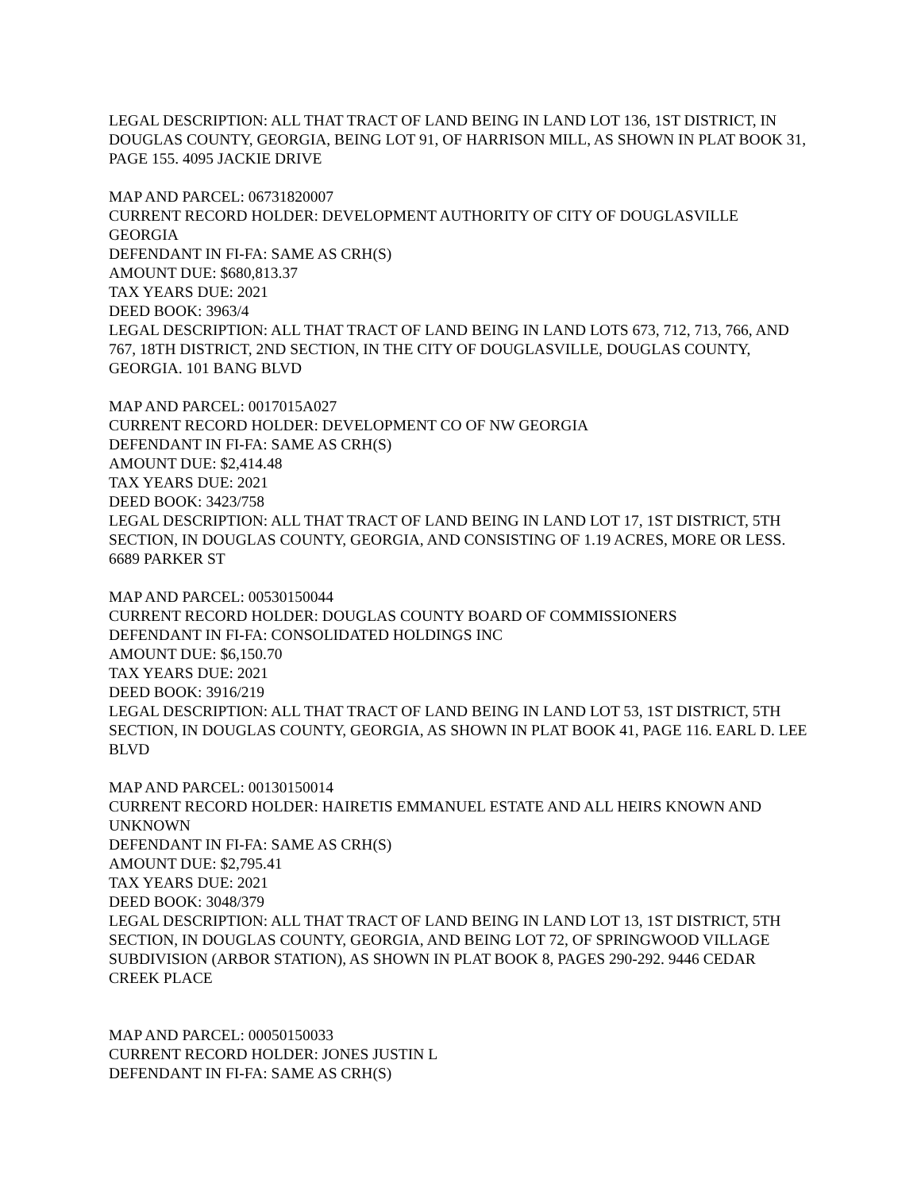LEGAL DESCRIPTION: ALL THAT TRACT OF LAND BEING IN LAND LOT 136, 1ST DISTRICT, IN DOUGLAS COUNTY, GEORGIA, BEING LOT 91, OF HARRISON MILL, AS SHOWN IN PLAT BOOK 31, PAGE 155. 4095 JACKIE DRIVE
MAP AND PARCEL: 06731820007
CURRENT RECORD HOLDER: DEVELOPMENT AUTHORITY OF CITY OF DOUGLASVILLE GEORGIA
DEFENDANT IN FI-FA: SAME AS CRH(S)
AMOUNT DUE: $680,813.37
TAX YEARS DUE: 2021
DEED BOOK: 3963/4
LEGAL DESCRIPTION: ALL THAT TRACT OF LAND BEING IN LAND LOTS 673, 712, 713, 766, AND 767, 18TH DISTRICT, 2ND SECTION, IN THE CITY OF DOUGLASVILLE, DOUGLAS COUNTY, GEORGIA. 101 BANG BLVD
MAP AND PARCEL: 0017015A027
CURRENT RECORD HOLDER: DEVELOPMENT CO OF NW GEORGIA
DEFENDANT IN FI-FA: SAME AS CRH(S)
AMOUNT DUE: $2,414.48
TAX YEARS DUE: 2021
DEED BOOK: 3423/758
LEGAL DESCRIPTION: ALL THAT TRACT OF LAND BEING IN LAND LOT 17, 1ST DISTRICT, 5TH SECTION, IN DOUGLAS COUNTY, GEORGIA, AND CONSISTING OF 1.19 ACRES, MORE OR LESS. 6689 PARKER ST
MAP AND PARCEL: 00530150044
CURRENT RECORD HOLDER: DOUGLAS COUNTY BOARD OF COMMISSIONERS
DEFENDANT IN FI-FA: CONSOLIDATED HOLDINGS INC
AMOUNT DUE: $6,150.70
TAX YEARS DUE: 2021
DEED BOOK: 3916/219
LEGAL DESCRIPTION: ALL THAT TRACT OF LAND BEING IN LAND LOT 53, 1ST DISTRICT, 5TH SECTION, IN DOUGLAS COUNTY, GEORGIA, AS SHOWN IN PLAT BOOK 41, PAGE 116. EARL D. LEE BLVD
MAP AND PARCEL: 00130150014
CURRENT RECORD HOLDER: HAIRETIS EMMANUEL ESTATE AND ALL HEIRS KNOWN AND UNKNOWN
DEFENDANT IN FI-FA: SAME AS CRH(S)
AMOUNT DUE: $2,795.41
TAX YEARS DUE: 2021
DEED BOOK: 3048/379
LEGAL DESCRIPTION: ALL THAT TRACT OF LAND BEING IN LAND LOT 13, 1ST DISTRICT, 5TH SECTION, IN DOUGLAS COUNTY, GEORGIA, AND BEING LOT 72, OF SPRINGWOOD VILLAGE SUBDIVISION (ARBOR STATION), AS SHOWN IN PLAT BOOK 8, PAGES 290-292. 9446 CEDAR CREEK PLACE
MAP AND PARCEL: 00050150033
CURRENT RECORD HOLDER: JONES JUSTIN L
DEFENDANT IN FI-FA: SAME AS CRH(S)